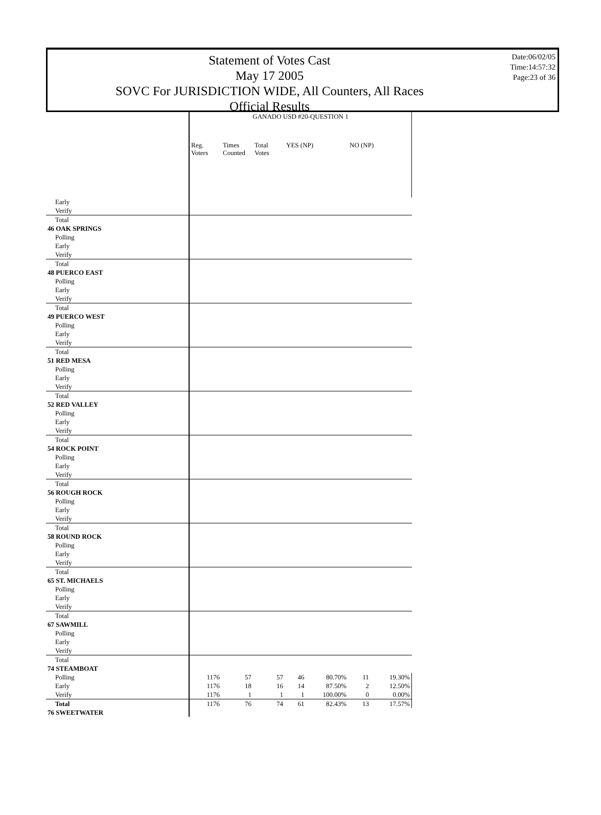Statement of Votes Cast
May 17 2005
SOVC For JURISDICTION WIDE, All Counters, All Races
Official Results
Date:06/02/05
Time:14:57:32
Page:23 of 36
| | GANADO USD #20-QUESTION 1 | | | | | | |
| | Reg. Voters | Times Counted | Total Votes | YES (NP) | | NO (NP) | |
| Early | | | | | | | |
| Verify | | | | | | | |
| Total | | | | | | | |
| 46 OAK SPRINGS | | | | | | | |
| Polling | | | | | | | |
| Early | | | | | | | |
| Verify | | | | | | | |
| Total | | | | | | | |
| 48 PUERCO EAST | | | | | | | |
| Polling | | | | | | | |
| Early | | | | | | | |
| Verify | | | | | | | |
| Total | | | | | | | |
| 49 PUERCO WEST | | | | | | | |
| Polling | | | | | | | |
| Early | | | | | | | |
| Verify | | | | | | | |
| Total | | | | | | | |
| 51 RED MESA | | | | | | | |
| Polling | | | | | | | |
| Early | | | | | | | |
| Verify | | | | | | | |
| Total | | | | | | | |
| 52 RED VALLEY | | | | | | | |
| Polling | | | | | | | |
| Early | | | | | | | |
| Verify | | | | | | | |
| Total | | | | | | | |
| 54 ROCK POINT | | | | | | | |
| Polling | | | | | | | |
| Early | | | | | | | |
| Verify | | | | | | | |
| Total | | | | | | | |
| 56 ROUGH ROCK | | | | | | | |
| Polling | | | | | | | |
| Early | | | | | | | |
| Verify | | | | | | | |
| Total | | | | | | | |
| 58 ROUND ROCK | | | | | | | |
| Polling | | | | | | | |
| Early | | | | | | | |
| Verify | | | | | | | |
| Total | | | | | | | |
| 65 ST. MICHAELS | | | | | | | |
| Polling | | | | | | | |
| Early | | | | | | | |
| Verify | | | | | | | |
| Total | | | | | | | |
| 67 SAWMILL | | | | | | | |
| Polling | | | | | | | |
| Early | | | | | | | |
| Verify | | | | | | | |
| Total | | | | | | | |
| 74 STEAMBOAT | | | | | | | |
| Polling | 1176 | 57 | 57 | 46 | 80.70% | 11 | 19.30% |
| Early | 1176 | 18 | 16 | 14 | 87.50% | 2 | 12.50% |
| Verify | 1176 | 1 | 1 | 1 | 100.00% | 0 | 0.00% |
| Total | 1176 | 76 | 74 | 61 | 82.43% | 13 | 17.57% |
| 76 SWEETWATER | | | | | | | |